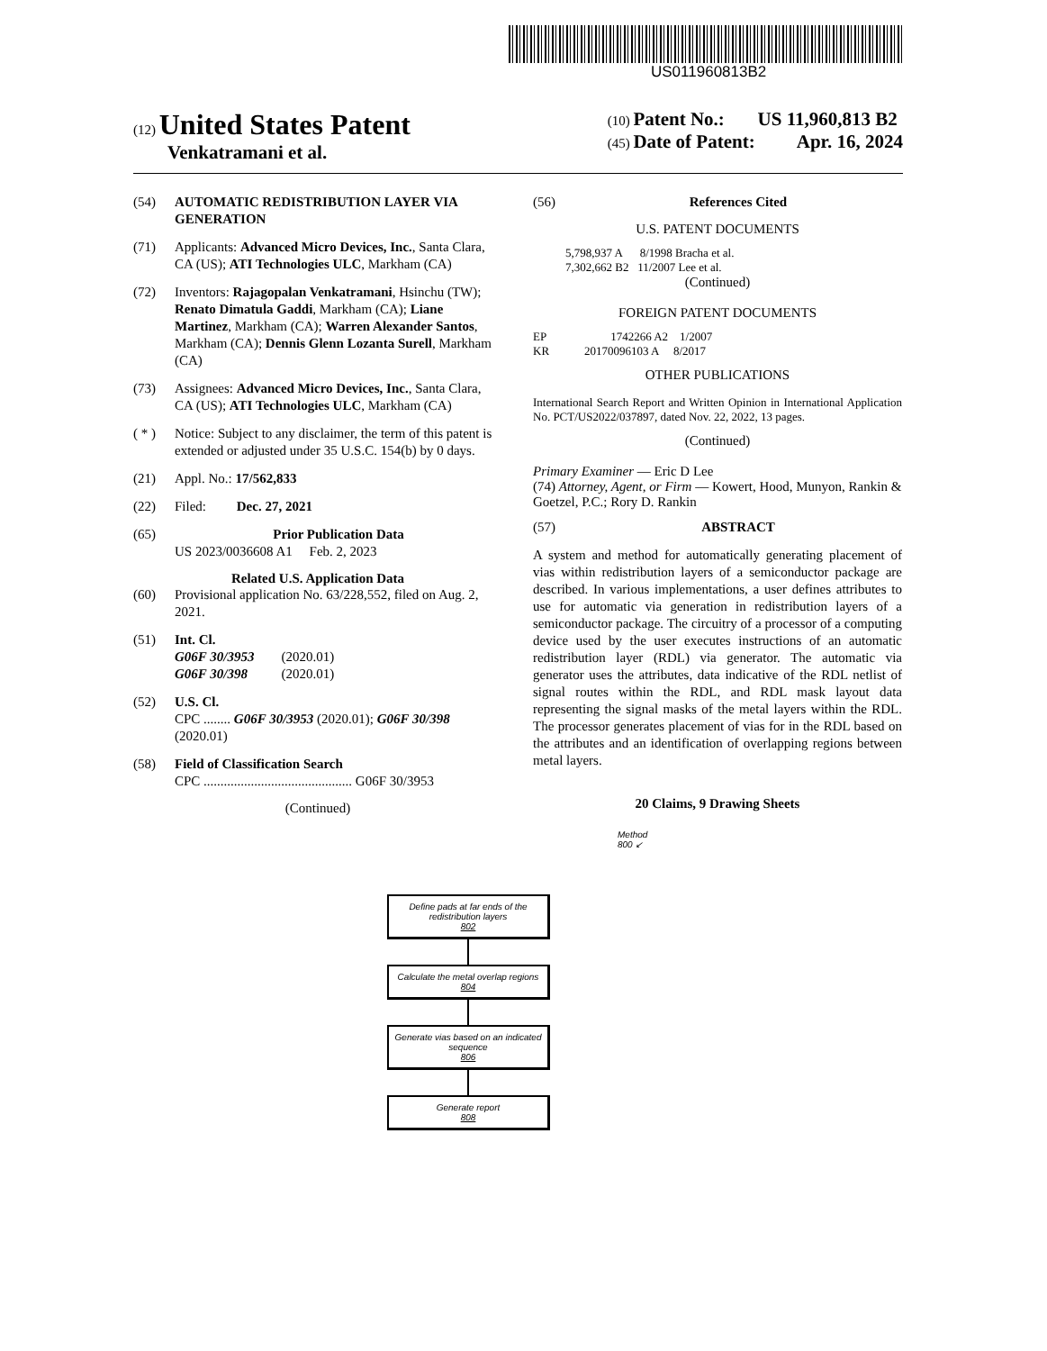US011960813B2
(12) United States Patent
Venkatramani et al.
(10) Patent No.: US 11,960,813 B2
(45) Date of Patent: Apr. 16, 2024
(54) AUTOMATIC REDISTRIBUTION LAYER VIA GENERATION
(71) Applicants: Advanced Micro Devices, Inc., Santa Clara, CA (US); ATI Technologies ULC, Markham (CA)
(72) Inventors: Rajagopalan Venkatramani, Hsinchu (TW); Renato Dimatula Gaddi, Markham (CA); Liane Martinez, Markham (CA); Warren Alexander Santos, Markham (CA); Dennis Glenn Lozanta Surell, Markham (CA)
(73) Assignees: Advanced Micro Devices, Inc., Santa Clara, CA (US); ATI Technologies ULC, Markham (CA)
( * ) Notice: Subject to any disclaimer, the term of this patent is extended or adjusted under 35 U.S.C. 154(b) by 0 days.
(21) Appl. No.: 17/562,833
(22) Filed: Dec. 27, 2021
(65) Prior Publication Data
US 2023/0036608 A1 Feb. 2, 2023
Related U.S. Application Data
(60) Provisional application No. 63/228,552, filed on Aug. 2, 2021.
(51) Int. Cl.
G06F 30/3953 (2020.01)
G06F 30/398 (2020.01)
(52) U.S. Cl.
CPC ........ G06F 30/3953 (2020.01); G06F 30/398 (2020.01)
(58) Field of Classification Search
CPC ............................................ G06F 30/3953
(Continued)
(56) References Cited
U.S. PATENT DOCUMENTS
5,798,937 A 8/1998 Bracha et al.
7,302,662 B2 11/2007 Lee et al.
(Continued)
FOREIGN PATENT DOCUMENTS
EP 1742266 A2 1/2007
KR 20170096103 A 8/2017
OTHER PUBLICATIONS
International Search Report and Written Opinion in International Application No. PCT/US2022/037897, dated Nov. 22, 2022, 13 pages.
(Continued)
Primary Examiner — Eric D Lee
(74) Attorney, Agent, or Firm — Kowert, Hood, Munyon, Rankin & Goetzel, P.C.; Rory D. Rankin
(57) ABSTRACT
A system and method for automatically generating placement of vias within redistribution layers of a semiconductor package are described. In various implementations, a user defines attributes to use for automatic via generation in redistribution layers of a semiconductor package. The circuitry of a processor of a computing device used by the user executes instructions of an automatic redistribution layer (RDL) via generator. The automatic via generator uses the attributes, data indicative of the RDL netlist of signal routes within the RDL, and RDL mask layout data representing the signal masks of the metal layers within the RDL. The processor generates placement of vias for in the RDL based on the attributes and an identification of overlapping regions between metal layers.
20 Claims, 9 Drawing Sheets
Method
800 ↙
Define pads at far ends of the redistribution layers
802
Calculate the metal overlap regions
804
Generate vias based on an indicated sequence
806
Generate report
808